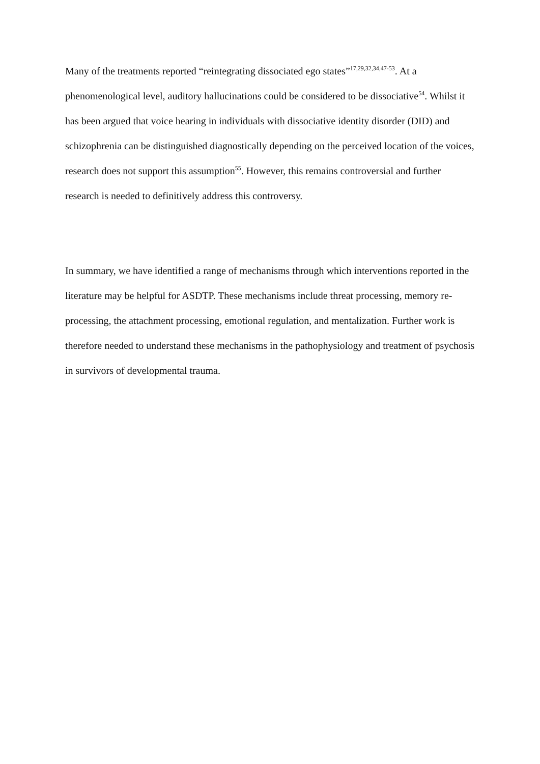Many of the treatments reported “reintegrating dissociated ego states”<sup>17,29,32,34,47-53</sup>. At a phenomenological level, auditory hallucinations could be considered to be dissociative<sup>54</sup>. Whilst it has been argued that voice hearing in individuals with dissociative identity disorder (DID) and schizophrenia can be distinguished diagnostically depending on the perceived location of the voices, research does not support this assumption<sup>55</sup>. However, this remains controversial and further research is needed to definitively address this controversy.
In summary, we have identified a range of mechanisms through which interventions reported in the literature may be helpful for ASDTP. These mechanisms include threat processing, memory re-processing, the attachment processing, emotional regulation, and mentalization. Further work is therefore needed to understand these mechanisms in the pathophysiology and treatment of psychosis in survivors of developmental trauma.